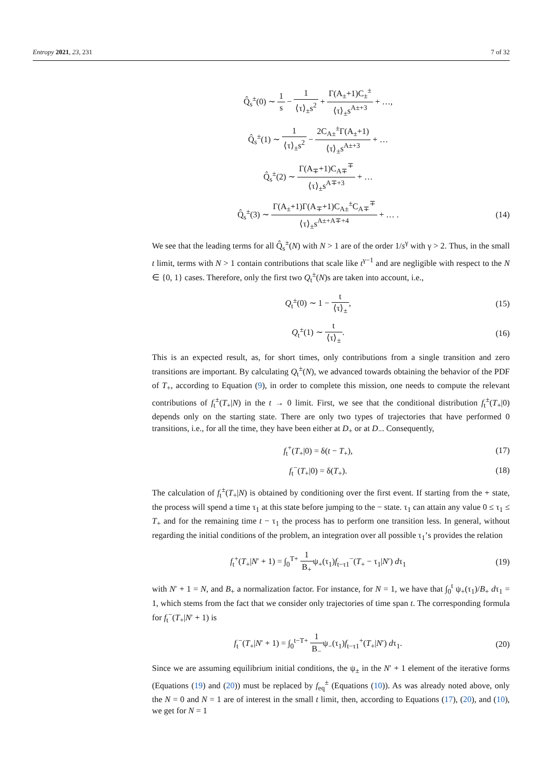Entropy 2021, 23, 231 7 of 32
Q̂<sub>s</sub><sup>±</sup>(0) ∼ 1 s − 1 ⟨τ⟩<sub>±</sub>s<sup>2</sup> + Γ(A<sub>±</sub>+1)C<sub>±</sub><sup>±</sup> ⟨τ⟩<sub>±</sub>s<sup>A±+3</sup> + …,
Q̂<sub>s</sub><sup>±</sup>(1) ∼ 1 ⟨τ⟩<sub>±</sub>s<sup>2</sup> − 2C<sub>A±</sub><sup>±</sup>Γ(A<sub>±</sub>+1) ⟨τ⟩<sub>±</sub>s<sup>A±+3</sup> + …
Q̂<sub>s</sub><sup>±</sup>(2) ∼ Γ(A<sub>∓</sub>+1)C<sub>A∓</sub><sup>∓</sup> ⟨τ⟩<sub>±</sub>s<sup>A∓+3</sup> + …
Q̂<sub>s</sub><sup>±</sup>(3) ∼ Γ(A<sub>±</sub>+1)Γ(A<sub>∓</sub>+1)C<sub>A±</sub><sup>±</sup>C<sub>A∓</sub><sup>∓</sup> ⟨τ⟩<sub>±</sub>s<sup>A±+A∓+4</sup> + … .
(14)
We see that the leading terms for all Q̂<sub>s</sub><sup>±</sup>(N) with N > 1 are of the order 1/s<sup>γ</sup> with γ > 2. Thus, in the small t limit, terms with N > 1 contain contributions that scale like t<sup>γ−1</sup> and are negligible with respect to the N ∈ {0, 1} cases. Therefore, only the first two Q<sub>t</sub><sup>±</sup>(N)s are taken into account, i.e.,
Q<sub>t</sub><sup>±</sup>(0) ∼ 1 − t ⟨τ⟩<sub>±</sub>, (15)
Q<sub>t</sub><sup>±</sup>(1) ∼ t ⟨τ⟩<sub>±</sub>. (16)
This is an expected result, as, for short times, only contributions from a single transition and zero transitions are important. By calculating Q<sub>t</sub><sup>±</sup>(N), we advanced towards obtaining the behavior of the PDF of T<sub>+</sub>, according to Equation (9), in order to complete this mission, one needs to compute the relevant contributions of f<sub>t</sub><sup>±</sup>(T<sub>+</sub>|N) in the t → 0 limit. First, we see that the conditional distribution f<sub>t</sub><sup>±</sup>(T<sub>+</sub>|0) depends only on the starting state. There are only two types of trajectories that have performed 0 transitions, i.e., for all the time, they have been either at D<sub>+</sub> or at D<sub>−</sub>. Consequently,
f<sub>t</sub><sup>+</sup>(T<sub>+</sub>|0) = δ(t − T<sub>+</sub>), (17)
f<sub>t</sub><sup>−</sup>(T<sub>+</sub>|0) = δ(T<sub>+</sub>). (18)
The calculation of f<sub>t</sub><sup>±</sup>(T<sub>+</sub>|N) is obtained by conditioning over the first event. If starting from the + state, the process will spend a time τ<sub>1</sub> at this state before jumping to the − state. τ<sub>1</sub> can attain any value 0 ≤ τ<sub>1</sub> ≤ T<sub>+</sub> and for the remaining time t − τ<sub>1</sub> the process has to perform one transition less. In general, without regarding the initial conditions of the problem, an integration over all possible τ<sub>1</sub>’s provides the relation
f<sub>t</sub><sup>+</sup>(T<sub>+</sub>|N′ + 1) = ∫<sub>0</sub><sup>T+</sup> 1 B<sub>+</sub>ψ<sub>+</sub>(τ<sub>1</sub>)f<sub>t−τ1</sub><sup>−</sup>(T<sub>+</sub> − τ<sub>1</sub>|N′) dτ<sub>1</sub>
(19)
with N′ + 1 = N, and B<sub>+</sub> a normalization factor. For instance, for N = 1, we have that ∫<sub>0</sub><sup>t</sup> ψ<sub>+</sub>(τ<sub>1</sub>)/B<sub>+</sub> dτ<sub>1</sub> = 1, which stems from the fact that we consider only trajectories of time span t. The corresponding formula for f<sub>t</sub><sup>−</sup>(T<sub>+</sub>|N′ + 1) is
f<sub>t</sub><sup>−</sup>(T<sub>+</sub>|N′ + 1) = ∫<sub>0</sub><sup>t−T+</sup> 1 B<sub>−</sub>ψ<sub>−</sub>(τ<sub>1</sub>)f<sub>t−τ1</sub><sup>+</sup>(T<sub>+</sub>|N′) dτ<sub>1</sub>.
(20)
Since we are assuming equilibrium initial conditions, the ψ<sub>±</sub> in the N′ + 1 element of the iterative forms (Equations (19) and (20)) must be replaced by f<sub>eq</sub><sup>±</sup> (Equations (10)). As was already noted above, only the N = 0 and N = 1 are of interest in the small t limit, then, according to Equations (17), (20), and (10), we get for N = 1